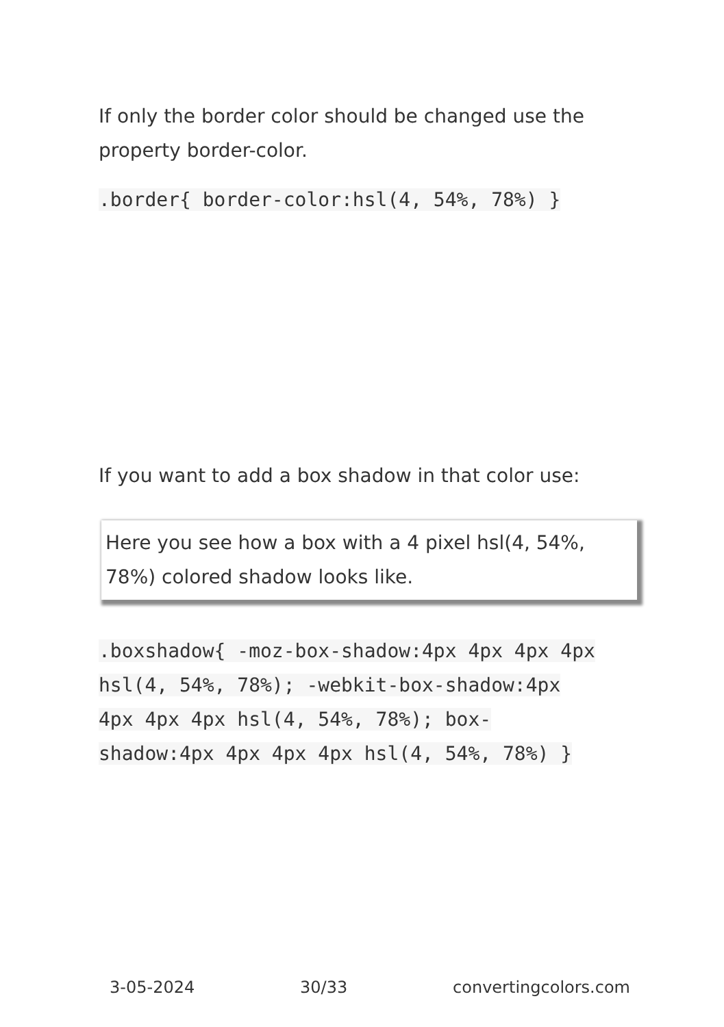If only the border color should be changed use the property border-color.
.border{ border-color:hsl(4, 54%, 78%) }
If you want to add a box shadow in that color use:
Here you see how a box with a 4 pixel hsl(4, 54%, 78%) colored shadow looks like.
.boxshadow{ -moz-box-shadow:4px 4px 4px 4px hsl(4, 54%, 78%); -webkit-box-shadow:4px 4px 4px 4px hsl(4, 54%, 78%); box-shadow:4px 4px 4px 4px hsl(4, 54%, 78%) }
3-05-2024 30/33 convertingcolors.com